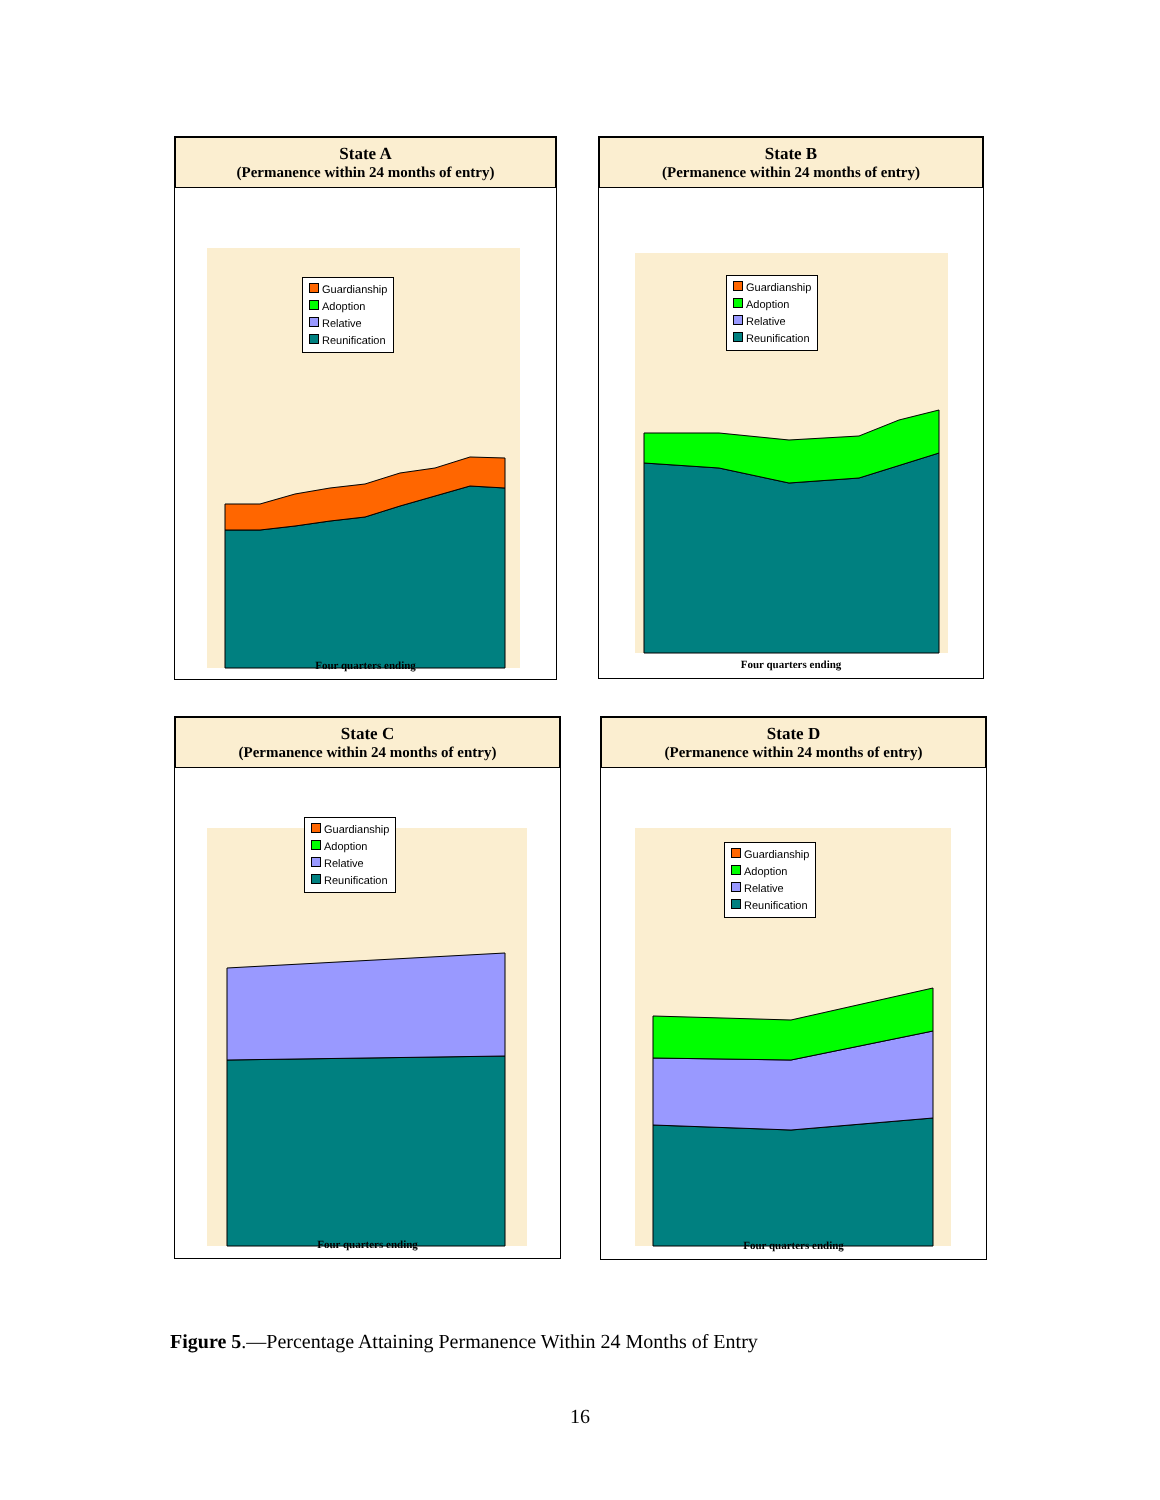State A
(Permanence within 24 months of entry)
Guardianship
Adoption
Relative
Reunification
Four quarters ending
State B
(Permanence within 24 months of entry)
Guardianship
Adoption
Relative
Reunification
Four quarters ending
State C
(Permanence within 24 months of entry)
Guardianship
Adoption
Relative
Reunification
Four quarters ending
State D
(Permanence within 24 months of entry)
Guardianship
Adoption
Relative
Reunification
Four quarters ending
Figure 5.—Percentage Attaining Permanence Within 24 Months of Entry
16